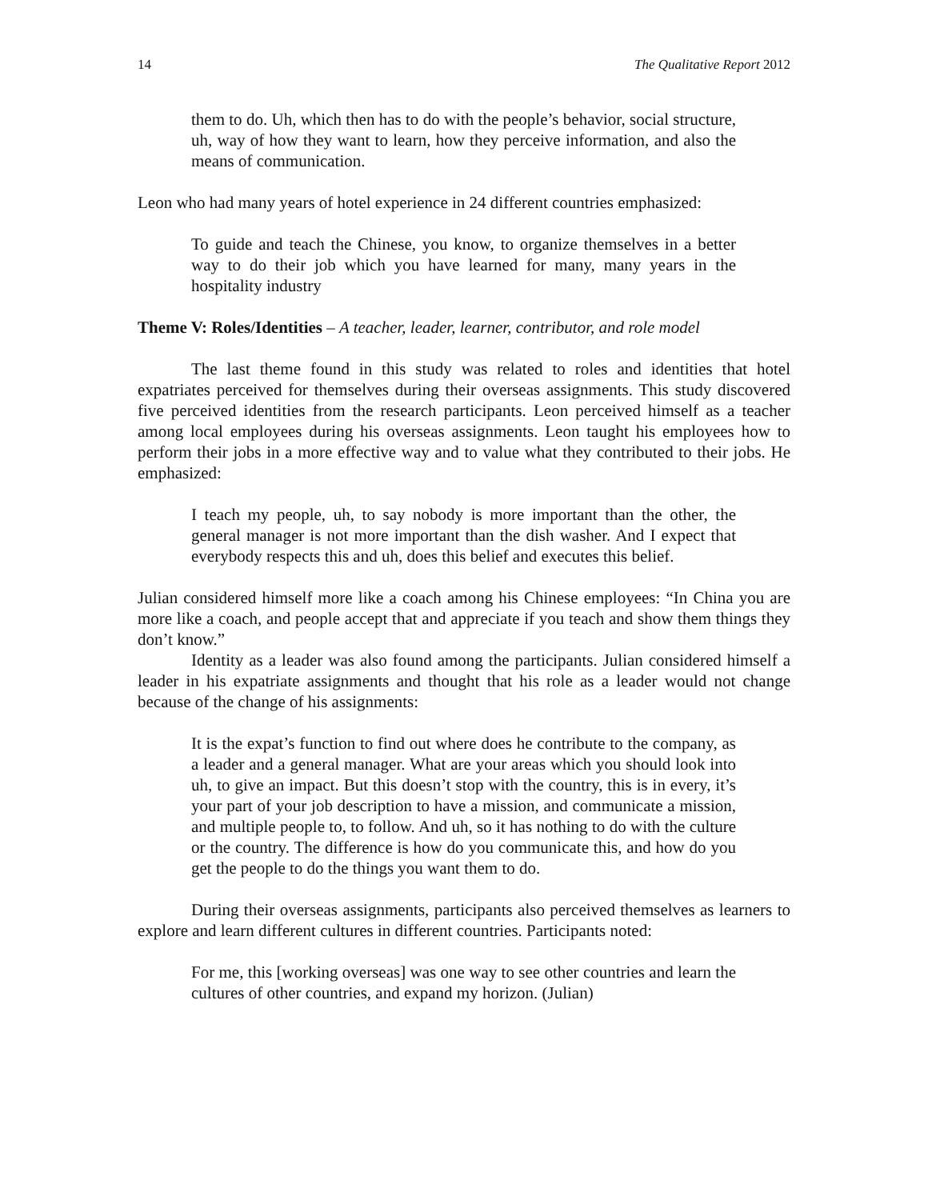14 The Qualitative Report 2012
them to do. Uh, which then has to do with the people’s behavior, social structure, uh, way of how they want to learn, how they perceive information, and also the means of communication.
Leon who had many years of hotel experience in 24 different countries emphasized:
To guide and teach the Chinese, you know, to organize themselves in a better way to do their job which you have learned for many, many years in the hospitality industry
Theme V: Roles/Identities – A teacher, leader, learner, contributor, and role model
The last theme found in this study was related to roles and identities that hotel expatriates perceived for themselves during their overseas assignments. This study discovered five perceived identities from the research participants. Leon perceived himself as a teacher among local employees during his overseas assignments. Leon taught his employees how to perform their jobs in a more effective way and to value what they contributed to their jobs. He emphasized:
I teach my people, uh, to say nobody is more important than the other, the general manager is not more important than the dish washer. And I expect that everybody respects this and uh, does this belief and executes this belief.
Julian considered himself more like a coach among his Chinese employees: “In China you are more like a coach, and people accept that and appreciate if you teach and show them things they don’t know.”
Identity as a leader was also found among the participants. Julian considered himself a leader in his expatriate assignments and thought that his role as a leader would not change because of the change of his assignments:
It is the expat’s function to find out where does he contribute to the company, as a leader and a general manager. What are your areas which you should look into uh, to give an impact. But this doesn’t stop with the country, this is in every, it’s your part of your job description to have a mission, and communicate a mission, and multiple people to, to follow. And uh, so it has nothing to do with the culture or the country. The difference is how do you communicate this, and how do you get the people to do the things you want them to do.
During their overseas assignments, participants also perceived themselves as learners to explore and learn different cultures in different countries. Participants noted:
For me, this [working overseas] was one way to see other countries and learn the cultures of other countries, and expand my horizon. (Julian)